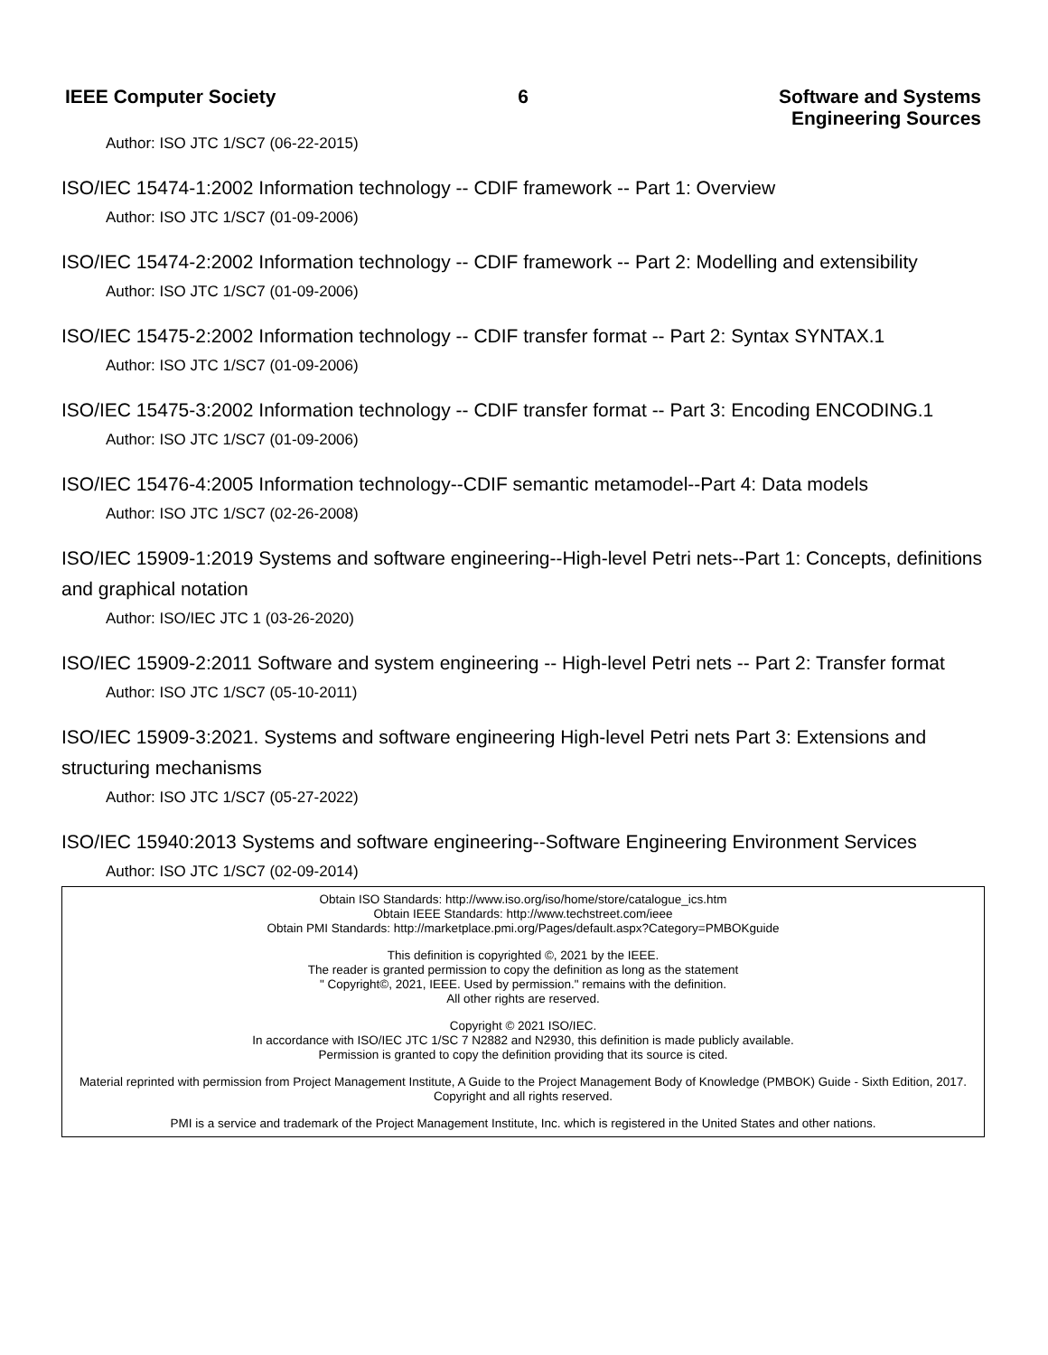IEEE Computer Society 6
Software and Systems
Engineering Sources
Author: ISO JTC 1/SC7 (06-22-2015)
ISO/IEC 15474-1:2002 Information technology -- CDIF framework -- Part 1: Overview
Author: ISO JTC 1/SC7 (01-09-2006)
ISO/IEC 15474-2:2002 Information technology -- CDIF framework -- Part 2: Modelling and extensibility
Author: ISO JTC 1/SC7 (01-09-2006)
ISO/IEC 15475-2:2002 Information technology -- CDIF transfer format -- Part 2: Syntax SYNTAX.1
Author: ISO JTC 1/SC7 (01-09-2006)
ISO/IEC 15475-3:2002 Information technology -- CDIF transfer format -- Part 3: Encoding ENCODING.1
Author: ISO JTC 1/SC7 (01-09-2006)
ISO/IEC 15476-4:2005 Information technology--CDIF semantic metamodel--Part 4: Data models
Author: ISO JTC 1/SC7 (02-26-2008)
ISO/IEC 15909-1:2019 Systems and software engineering--High-level Petri nets--Part 1: Concepts, definitions and graphical notation
Author: ISO/IEC JTC 1 (03-26-2020)
ISO/IEC 15909-2:2011 Software and system engineering -- High-level Petri nets -- Part 2: Transfer format
Author: ISO JTC 1/SC7 (05-10-2011)
ISO/IEC 15909-3:2021. Systems and software engineering High-level Petri nets Part 3: Extensions and structuring mechanisms
Author: ISO JTC 1/SC7 (05-27-2022)
ISO/IEC 15940:2013 Systems and software engineering--Software Engineering Environment Services
Author: ISO JTC 1/SC7 (02-09-2014)
Obtain ISO Standards: http://www.iso.org/iso/home/store/catalogue_ics.htm
Obtain IEEE Standards: http://www.techstreet.com/ieee
Obtain PMI Standards: http://marketplace.pmi.org/Pages/default.aspx?Category=PMBOKguide
This definition is copyrighted ©, 2021 by the IEEE.
The reader is granted permission to copy the definition as long as the statement
" Copyright©, 2021, IEEE. Used by permission." remains with the definition.
All other rights are reserved.
Copyright © 2021 ISO/IEC.
In accordance with ISO/IEC JTC 1/SC 7 N2882 and N2930, this definition is made publicly available.
Permission is granted to copy the definition providing that its source is cited.
Material reprinted with permission from Project Management Institute, A Guide to the Project Management Body of Knowledge (PMBOK) Guide - Sixth Edition, 2017. Copyright and all rights reserved.
PMI is a service and trademark of the Project Management Institute, Inc. which is registered in the United States and other nations.